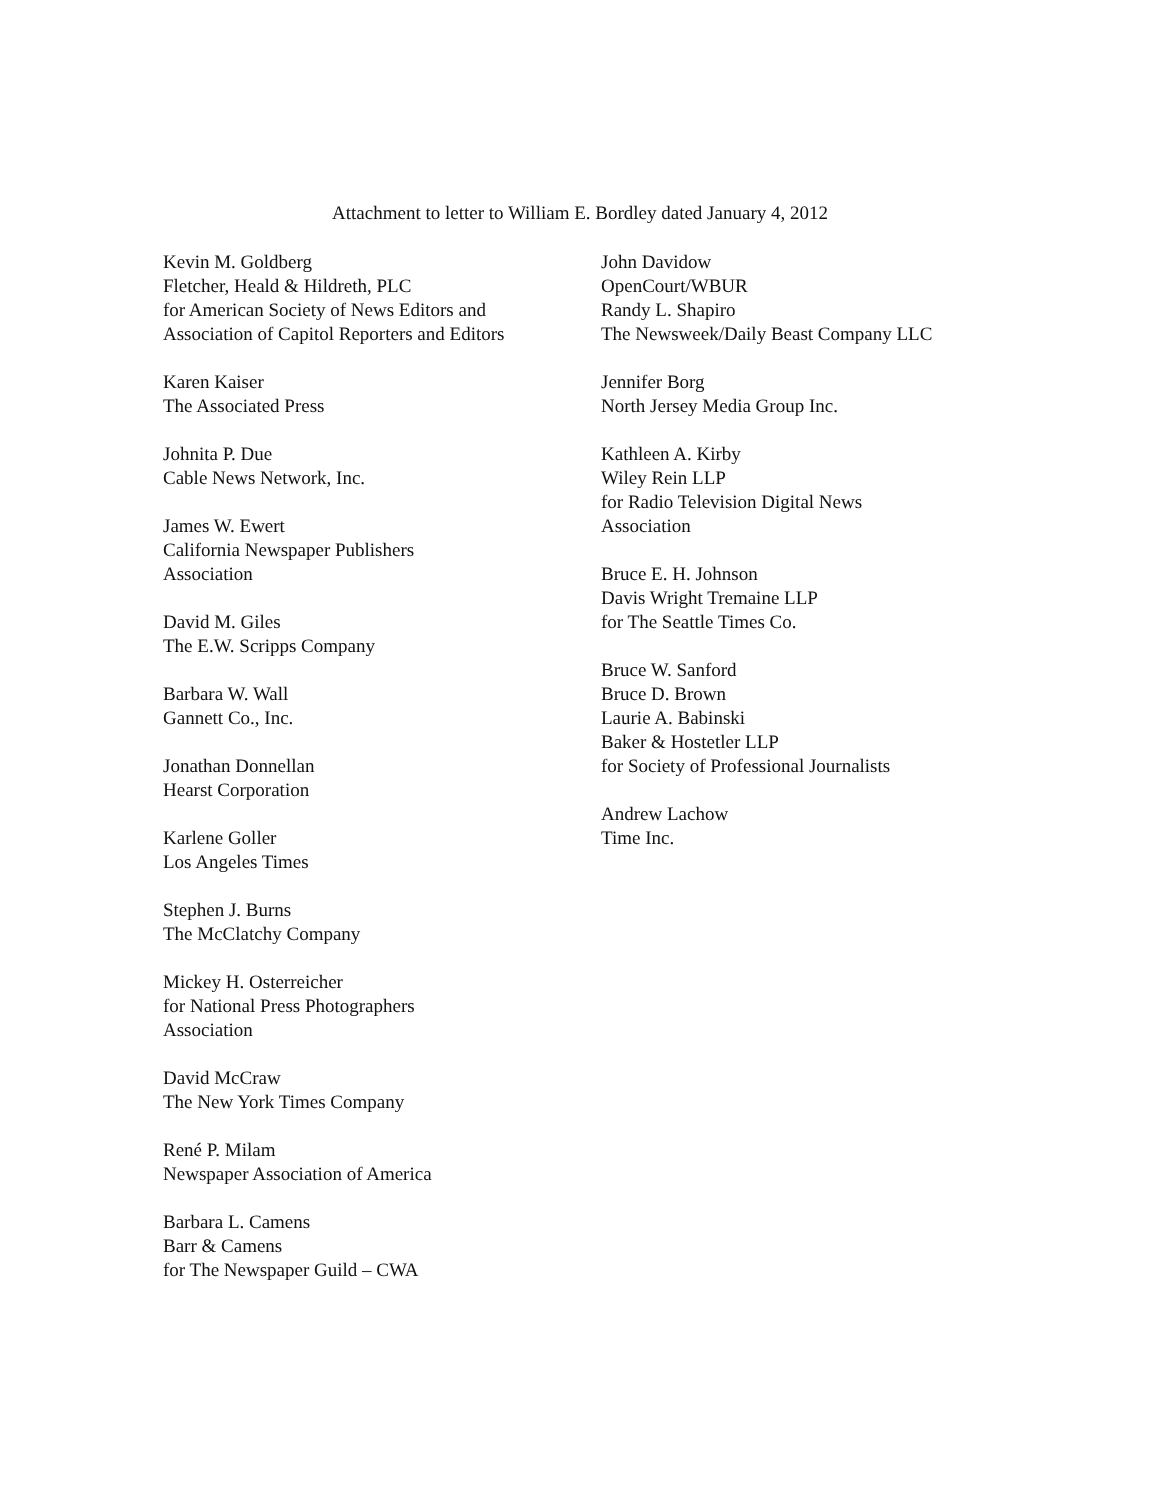Attachment to letter to William E. Bordley dated January 4, 2012
Kevin M. Goldberg
Fletcher, Heald & Hildreth, PLC
for American Society of News Editors and
Association of Capitol Reporters and Editors
Karen Kaiser
The Associated Press
Johnita P. Due
Cable News Network, Inc.
James W. Ewert
California Newspaper Publishers
Association
David M. Giles
The E.W. Scripps Company
Barbara W. Wall
Gannett Co., Inc.
Jonathan Donnellan
Hearst Corporation
Karlene Goller
Los Angeles Times
Stephen J. Burns
The McClatchy Company
Mickey H. Osterreicher
for National Press Photographers
Association
David McCraw
The New York Times Company
René P. Milam
Newspaper Association of America
Barbara L. Camens
Barr & Camens
for The Newspaper Guild – CWA
John Davidow
OpenCourt/WBUR
Randy L. Shapiro
The Newsweek/Daily Beast Company LLC
Jennifer Borg
North Jersey Media Group Inc.
Kathleen A. Kirby
Wiley Rein LLP
for Radio Television Digital News
Association
Bruce E. H. Johnson
Davis Wright Tremaine LLP
for The Seattle Times Co.
Bruce W. Sanford
Bruce D. Brown
Laurie A. Babinski
Baker & Hostetler LLP
for Society of Professional Journalists
Andrew Lachow
Time Inc.